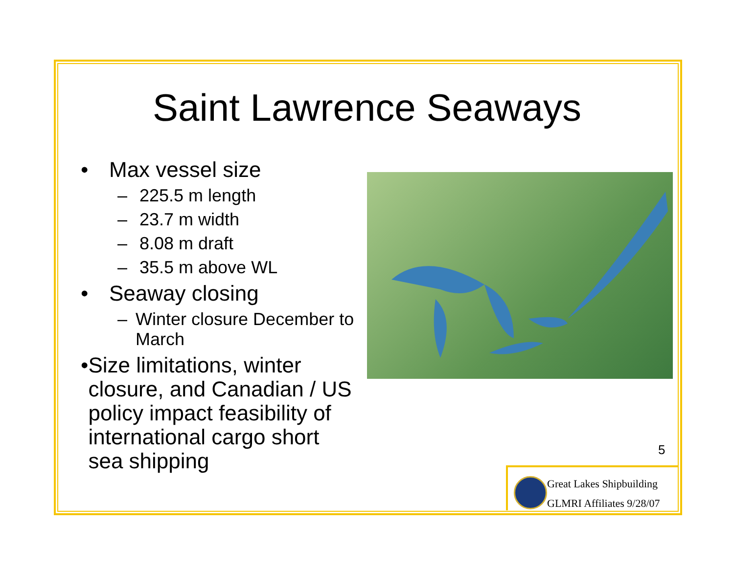Saint Lawrence Seaways
• Max vessel size
– 225.5 m length
– 23.7 m width
– 8.08 m draft
– 35.5 m above WL
• Seaway closing
– Winter closure December to March
• Size limitations, winter closure, and Canadian / US policy impact feasibility of international cargo short sea shipping
5
Great Lakes Shipbuilding
GLMRI Affiliates 9/28/07